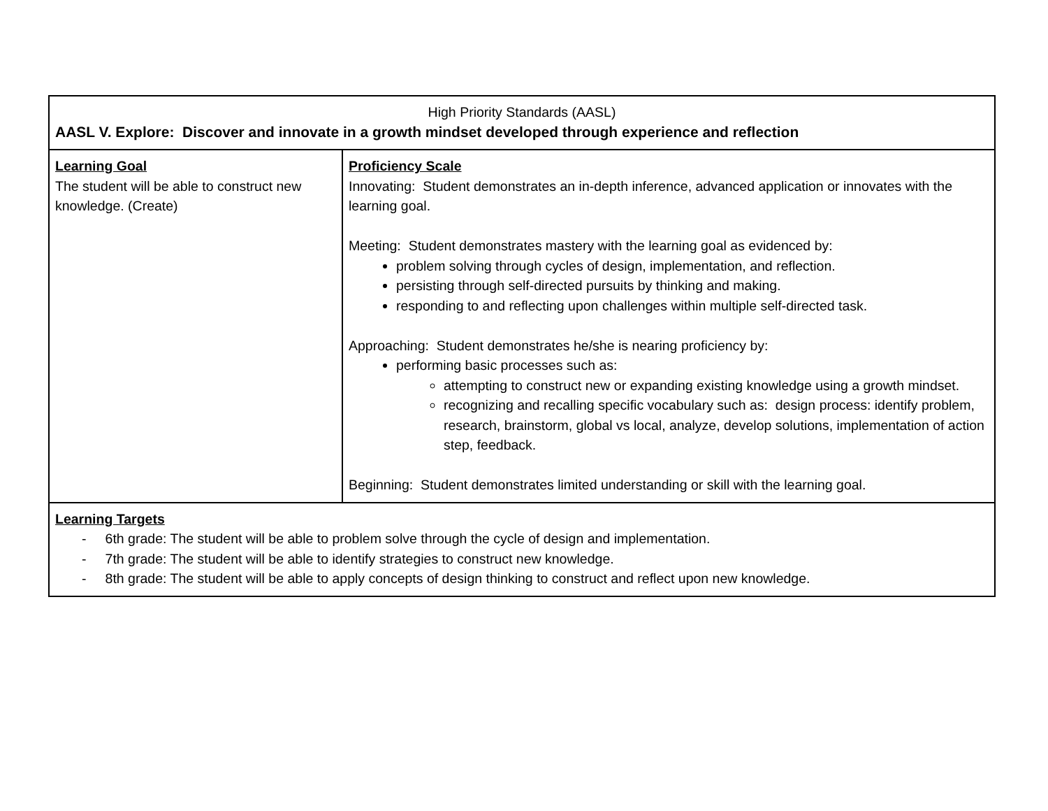| High Priority Standards (AASL) AASL V. Explore: Discover and innovate in a growth mindset developed through experience and reflection | |
| Learning Goal The student will be able to construct new knowledge. (Create) | Proficiency Scale Innovating: Student demonstrates an in-depth inference, advanced application or innovates with the learning goal. Meeting: Student demonstrates mastery with the learning goal as evidenced by: problem solving through cycles of design, implementation, and reflection. persisting through self-directed pursuits by thinking and making. responding to and reflecting upon challenges within multiple self-directed task. Approaching: Student demonstrates he/she is nearing proficiency by: performing basic processes such as: attempting to construct new or expanding existing knowledge using a growth mindset. recognizing and recalling specific vocabulary such as: design process: identify problem, research, brainstorm, global vs local, analyze, develop solutions, implementation of action step, feedback. Beginning: Student demonstrates limited understanding or skill with the learning goal. |
| Learning Targets - 6th grade: The student will be able to problem solve through the cycle of design and implementation. - 7th grade: The student will be able to identify strategies to construct new knowledge. - 8th grade: The student will be able to apply concepts of design thinking to construct and reflect upon new knowledge. | |